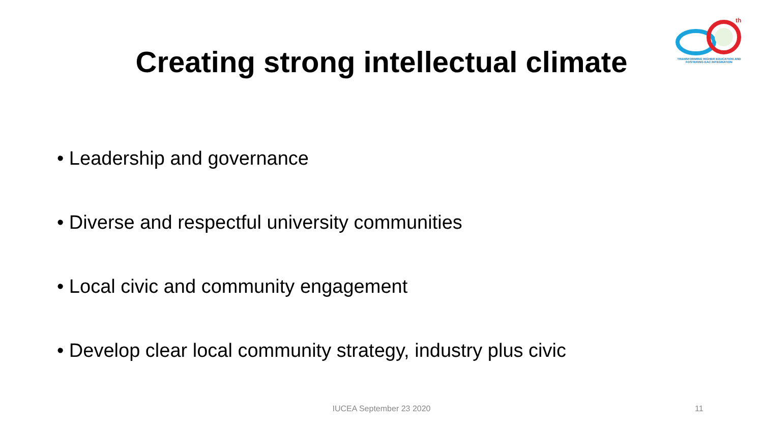th
TRANSFORMING HIGHER EDUCATION AND FOSTERING EAC INTEGRATION
Creating strong intellectual climate
• Leadership and governance
• Diverse and respectful university communities
• Local civic and community engagement
• Develop clear local community strategy, industry plus civic
IUCEA September 23 2020 11